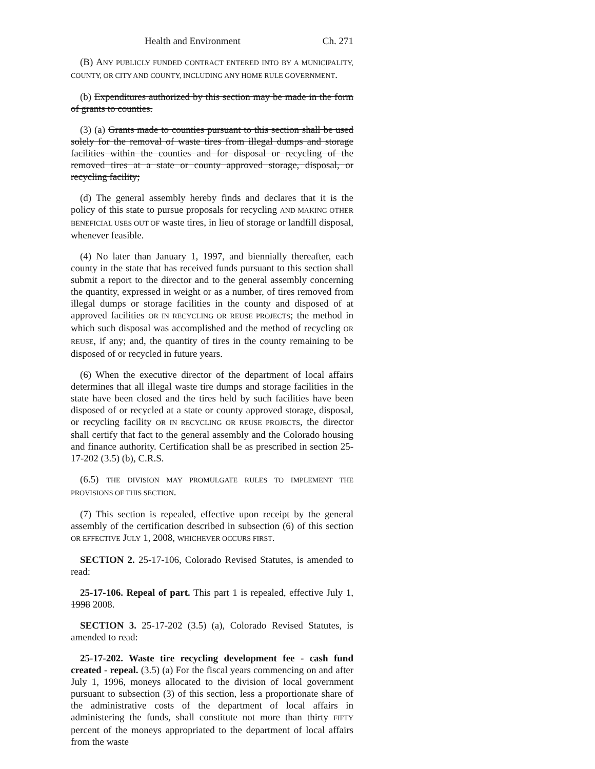Health and Environment Ch. 271
(B) ANY PUBLICLY FUNDED CONTRACT ENTERED INTO BY A MUNICIPALITY, COUNTY, OR CITY AND COUNTY, INCLUDING ANY HOME RULE GOVERNMENT.
(b) Expenditures authorized by this section may be made in the form of grants to counties.
(3) (a) Grants made to counties pursuant to this section shall be used solely for the removal of waste tires from illegal dumps and storage facilities within the counties and for disposal or recycling of the removed tires at a state or county approved storage, disposal, or recycling facility;
(d) The general assembly hereby finds and declares that it is the policy of this state to pursue proposals for recycling AND MAKING OTHER BENEFICIAL USES OUT OF waste tires, in lieu of storage or landfill disposal, whenever feasible.
(4) No later than January 1, 1997, and biennially thereafter, each county in the state that has received funds pursuant to this section shall submit a report to the director and to the general assembly concerning the quantity, expressed in weight or as a number, of tires removed from illegal dumps or storage facilities in the county and disposed of at approved facilities OR IN RECYCLING OR REUSE PROJECTS; the method in which such disposal was accomplished and the method of recycling OR REUSE, if any; and, the quantity of tires in the county remaining to be disposed of or recycled in future years.
(6) When the executive director of the department of local affairs determines that all illegal waste tire dumps and storage facilities in the state have been closed and the tires held by such facilities have been disposed of or recycled at a state or county approved storage, disposal, or recycling facility OR IN RECYCLING OR REUSE PROJECTS, the director shall certify that fact to the general assembly and the Colorado housing and finance authority. Certification shall be as prescribed in section 25-17-202 (3.5) (b), C.R.S.
(6.5) THE DIVISION MAY PROMULGATE RULES TO IMPLEMENT THE PROVISIONS OF THIS SECTION.
(7) This section is repealed, effective upon receipt by the general assembly of the certification described in subsection (6) of this section OR EFFECTIVE JULY 1, 2008, WHICHEVER OCCURS FIRST.
SECTION 2. 25-17-106, Colorado Revised Statutes, is amended to read:
25-17-106. Repeal of part. This part 1 is repealed, effective July 1, 1998 2008.
SECTION 3. 25-17-202 (3.5) (a), Colorado Revised Statutes, is amended to read:
25-17-202. Waste tire recycling development fee - cash fund created - repeal. (3.5) (a) For the fiscal years commencing on and after July 1, 1996, moneys allocated to the division of local government pursuant to subsection (3) of this section, less a proportionate share of the administrative costs of the department of local affairs in administering the funds, shall constitute not more than thirty FIFTY percent of the moneys appropriated to the department of local affairs from the waste